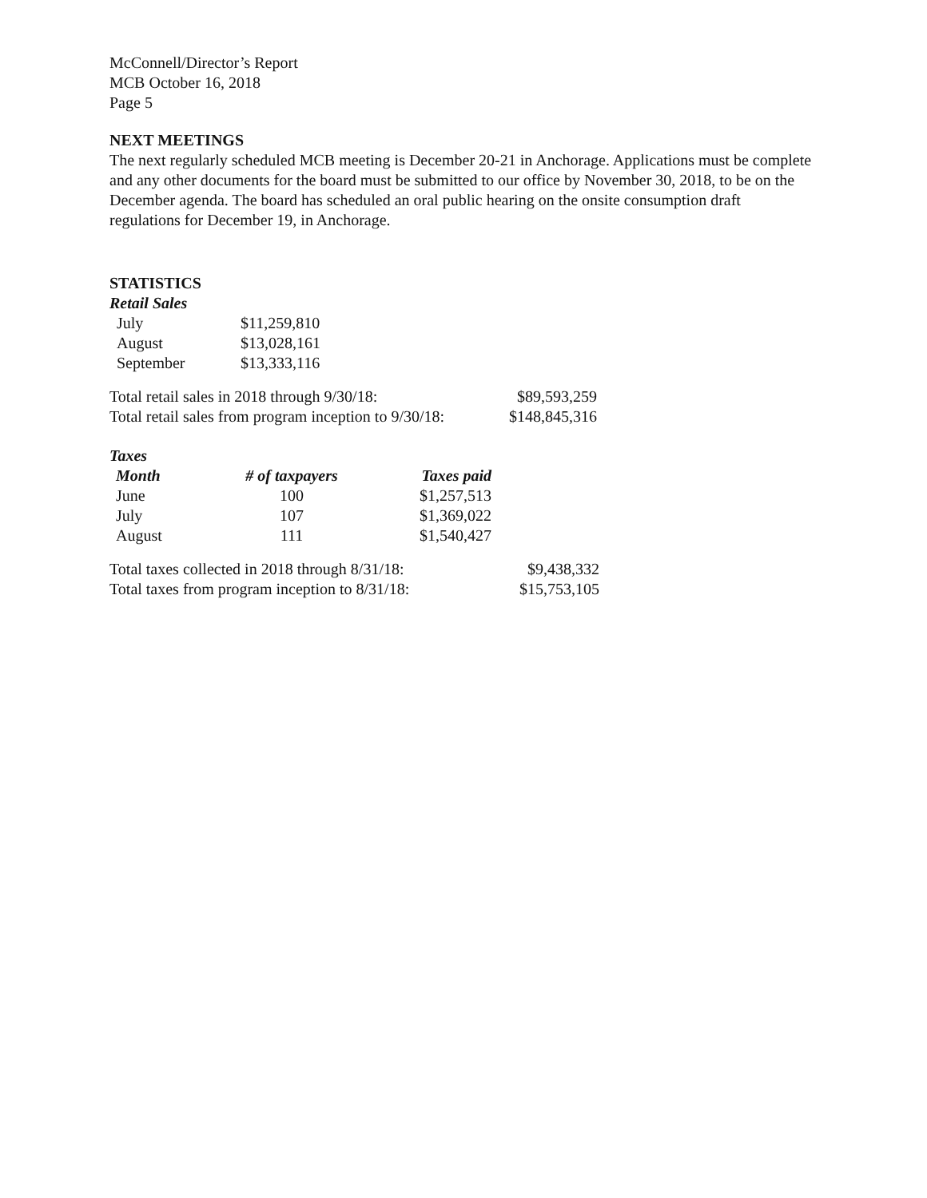McConnell/Director’s Report
MCB October 16, 2018
Page 5
NEXT MEETINGS
The next regularly scheduled MCB meeting is December 20-21 in Anchorage. Applications must be complete and any other documents for the board must be submitted to our office by November 30, 2018, to be on the December agenda. The board has scheduled an oral public hearing on the onsite consumption draft regulations for December 19, in Anchorage.
STATISTICS
Retail Sales
| July | $11,259,810 |
| August | $13,028,161 |
| September | $13,333,116 |
| Total retail sales in 2018 through 9/30/18: | $89,593,259 |
| Total retail sales from program inception to 9/30/18: | $148,845,316 |
Taxes
| Month | # of taxpayers | Taxes paid |
| --- | --- | --- |
| June | 100 | $1,257,513 |
| July | 107 | $1,369,022 |
| August | 111 | $1,540,427 |
| Total taxes collected in 2018 through 8/31/18: | $9,438,332 |
| Total taxes from program inception to 8/31/18: | $15,753,105 |